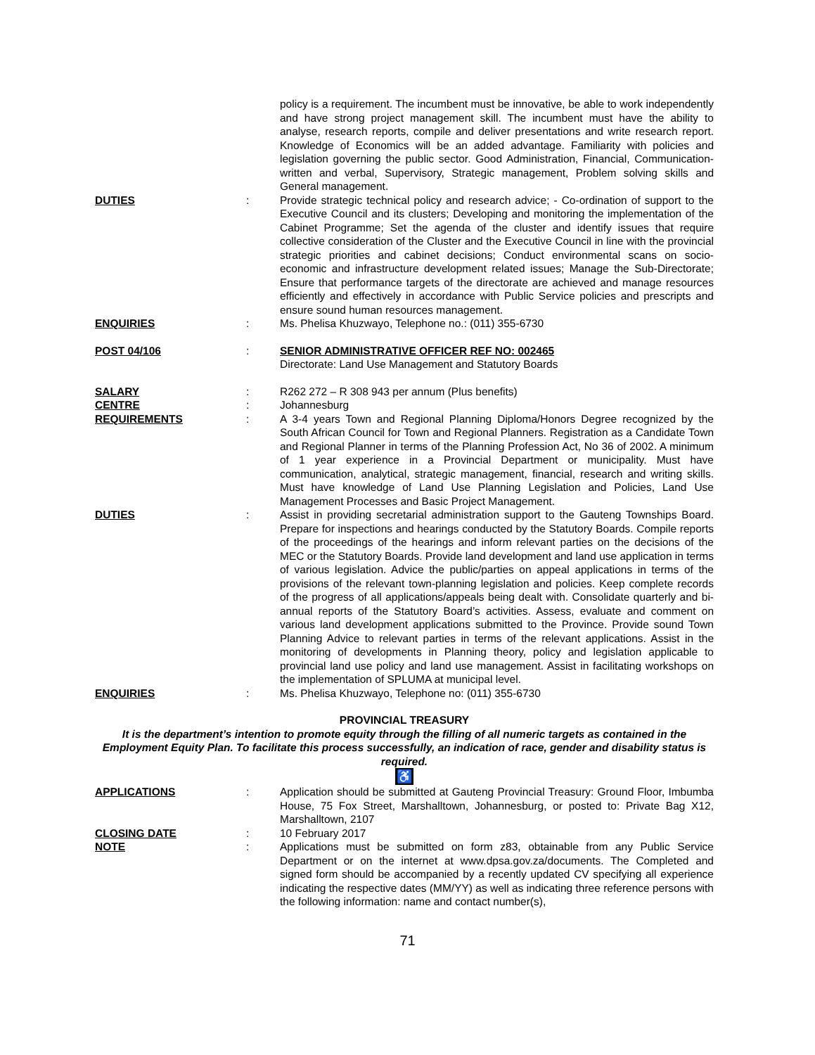policy is a requirement. The incumbent must be innovative, be able to work independently and have strong project management skill. The incumbent must have the ability to analyse, research reports, compile and deliver presentations and write research report. Knowledge of Economics will be an added advantage. Familiarity with policies and legislation governing the public sector. Good Administration, Financial, Communication- written and verbal, Supervisory, Strategic management, Problem solving skills and General management.
DUTIES : Provide strategic technical policy and research advice; - Co-ordination of support to the Executive Council and its clusters; Developing and monitoring the implementation of the Cabinet Programme; Set the agenda of the cluster and identify issues that require collective consideration of the Cluster and the Executive Council in line with the provincial strategic priorities and cabinet decisions; Conduct environmental scans on socio-economic and infrastructure development related issues; Manage the Sub-Directorate; Ensure that performance targets of the directorate are achieved and manage resources efficiently and effectively in accordance with Public Service policies and prescripts and ensure sound human resources management.
ENQUIRIES : Ms. Phelisa Khuzwayo, Telephone no.: (011) 355-6730
POST 04/106 : SENIOR ADMINISTRATIVE OFFICER REF NO: 002465
Directorate: Land Use Management and Statutory Boards
SALARY : R262 272 – R 308 943 per annum (Plus benefits)
CENTRE : Johannesburg
REQUIREMENTS : A 3-4 years Town and Regional Planning Diploma/Honors Degree recognized by the South African Council for Town and Regional Planners. Registration as a Candidate Town and Regional Planner in terms of the Planning Profession Act, No 36 of 2002. A minimum of 1 year experience in a Provincial Department or municipality. Must have communication, analytical, strategic management, financial, research and writing skills. Must have knowledge of Land Use Planning Legislation and Policies, Land Use Management Processes and Basic Project Management.
DUTIES : Assist in providing secretarial administration support to the Gauteng Townships Board. Prepare for inspections and hearings conducted by the Statutory Boards. Compile reports of the proceedings of the hearings and inform relevant parties on the decisions of the MEC or the Statutory Boards. Provide land development and land use application in terms of various legislation. Advice the public/parties on appeal applications in terms of the provisions of the relevant town-planning legislation and policies. Keep complete records of the progress of all applications/appeals being dealt with. Consolidate quarterly and bi-annual reports of the Statutory Board’s activities. Assess, evaluate and comment on various land development applications submitted to the Province. Provide sound Town Planning Advice to relevant parties in terms of the relevant applications. Assist in the monitoring of developments in Planning theory, policy and legislation applicable to provincial land use policy and land use management. Assist in facilitating workshops on the implementation of SPLUMA at municipal level.
ENQUIRIES : Ms. Phelisa Khuzwayo, Telephone no: (011) 355-6730
PROVINCIAL TREASURY
It is the department’s intention to promote equity through the filling of all numeric targets as contained in the Employment Equity Plan. To facilitate this process successfully, an indication of race, gender and disability status is required.
♿
APPLICATIONS : Application should be submitted at Gauteng Provincial Treasury: Ground Floor, Imbumba House, 75 Fox Street, Marshalltown, Johannesburg, or posted to: Private Bag X12, Marshalltown, 2107
CLOSING DATE : 10 February 2017
NOTE : Applications must be submitted on form z83, obtainable from any Public Service Department or on the internet at www.dpsa.gov.za/documents. The Completed and signed form should be accompanied by a recently updated CV specifying all experience indicating the respective dates (MM/YY) as well as indicating three reference persons with the following information: name and contact number(s),
71